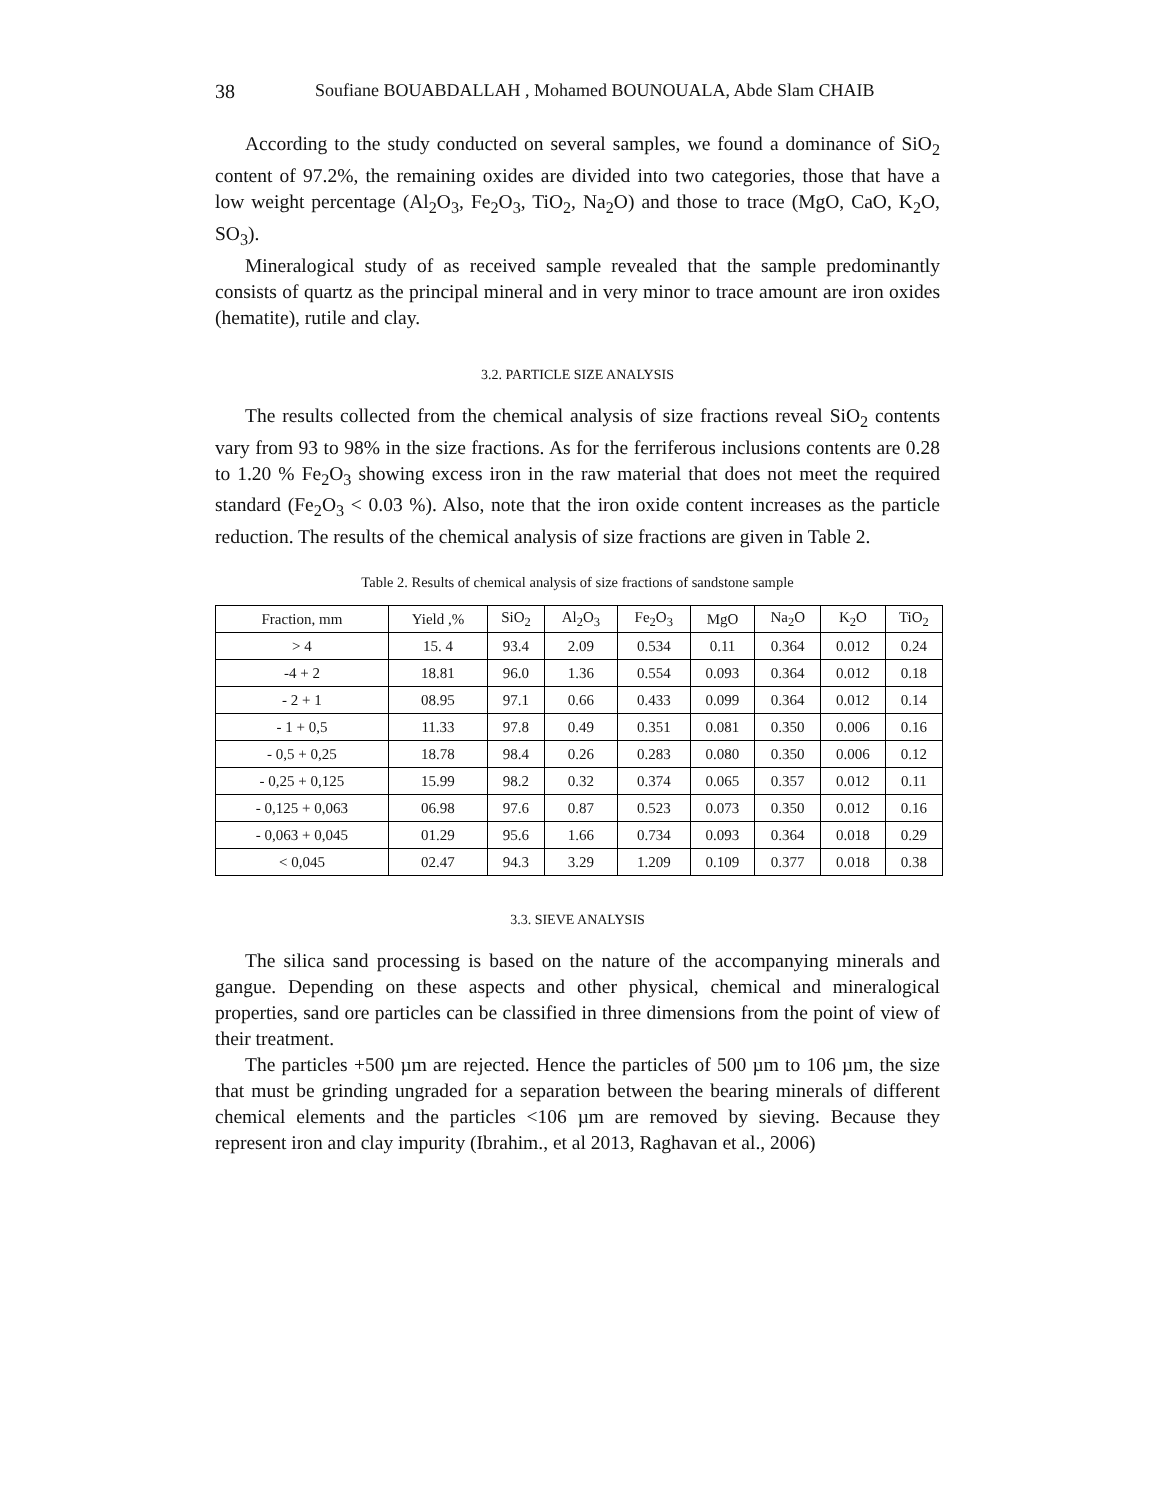38 Soufiane BOUABDALLAH , Mohamed BOUNOUALA, Abde Slam CHAIB
According to the study conducted on several samples, we found a dominance of SiO<sub>2</sub> content of 97.2%, the remaining oxides are divided into two categories, those that have a low weight percentage (Al<sub>2</sub>O<sub>3</sub>, Fe<sub>2</sub>O<sub>3</sub>, TiO<sub>2</sub>, Na<sub>2</sub>O) and those to trace (MgO, CaO, K<sub>2</sub>O, SO<sub>3</sub>).
Mineralogical study of as received sample revealed that the sample predominantly consists of quartz as the principal mineral and in very minor to trace amount are iron oxides (hematite), rutile and clay.
3.2. PARTICLE SIZE ANALYSIS
The results collected from the chemical analysis of size fractions reveal SiO<sub>2</sub> contents vary from 93 to 98% in the size fractions. As for the ferriferous inclusions contents are 0.28 to 1.20 % Fe<sub>2</sub>O<sub>3</sub> showing excess iron in the raw material that does not meet the required standard (Fe<sub>2</sub>O<sub>3</sub> < 0.03 %). Also, note that the iron oxide content increases as the particle reduction. The results of the chemical analysis of size fractions are given in Table 2.
Table 2. Results of chemical analysis of size fractions of sandstone sample
| Fraction, mm | Yield ,% | SiO<sub>2</sub> | Al<sub>2</sub>O<sub>3</sub> | Fe<sub>2</sub>O<sub>3</sub> | MgO | Na<sub>2</sub>O | K<sub>2</sub>O | TiO<sub>2</sub> |
| --- | --- | --- | --- | --- | --- | --- | --- | --- |
| > 4 | 15. 4 | 93.4 | 2.09 | 0.534 | 0.11 | 0.364 | 0.012 | 0.24 |
| -4 + 2 | 18.81 | 96.0 | 1.36 | 0.554 | 0.093 | 0.364 | 0.012 | 0.18 |
| - 2 + 1 | 08.95 | 97.1 | 0.66 | 0.433 | 0.099 | 0.364 | 0.012 | 0.14 |
| - 1 + 0,5 | 11.33 | 97.8 | 0.49 | 0.351 | 0.081 | 0.350 | 0.006 | 0.16 |
| - 0,5 + 0,25 | 18.78 | 98.4 | 0.26 | 0.283 | 0.080 | 0.350 | 0.006 | 0.12 |
| - 0,25 + 0,125 | 15.99 | 98.2 | 0.32 | 0.374 | 0.065 | 0.357 | 0.012 | 0.11 |
| - 0,125 + 0,063 | 06.98 | 97.6 | 0.87 | 0.523 | 0.073 | 0.350 | 0.012 | 0.16 |
| - 0,063 + 0,045 | 01.29 | 95.6 | 1.66 | 0.734 | 0.093 | 0.364 | 0.018 | 0.29 |
| < 0,045 | 02.47 | 94.3 | 3.29 | 1.209 | 0.109 | 0.377 | 0.018 | 0.38 |
3.3. SIEVE ANALYSIS
The silica sand processing is based on the nature of the accompanying minerals and gangue. Depending on these aspects and other physical, chemical and mineralogical properties, sand ore particles can be classified in three dimensions from the point of view of their treatment.
The particles +500 µm are rejected. Hence the particles of 500 µm to 106 µm, the size that must be grinding ungraded for a separation between the bearing minerals of different chemical elements and the particles <106 µm are removed by sieving. Because they represent iron and clay impurity (Ibrahim., et al 2013, Raghavan et al., 2006)